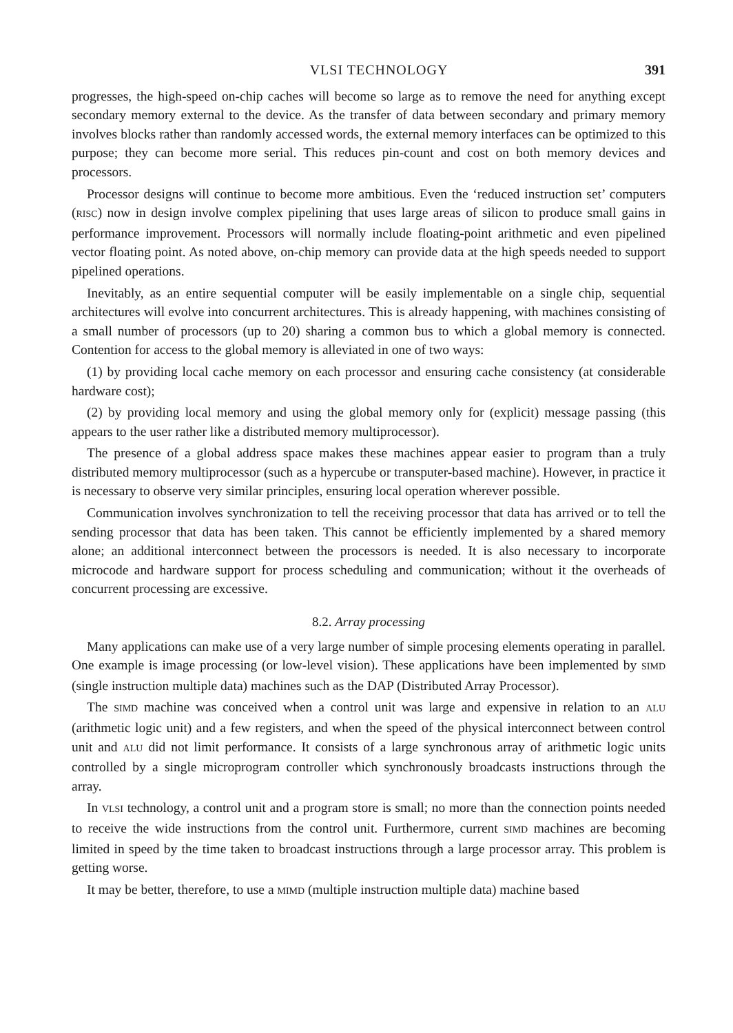VLSI TECHNOLOGY 391
progresses, the high-speed on-chip caches will become so large as to remove the need for anything except secondary memory external to the device. As the transfer of data between secondary and primary memory involves blocks rather than randomly accessed words, the external memory interfaces can be optimized to this purpose; they can become more serial. This reduces pin-count and cost on both memory devices and processors.
Processor designs will continue to become more ambitious. Even the ‘reduced instruction set’ computers (RISC) now in design involve complex pipelining that uses large areas of silicon to produce small gains in performance improvement. Processors will normally include floating-point arithmetic and even pipelined vector floating point. As noted above, on-chip memory can provide data at the high speeds needed to support pipelined operations.
Inevitably, as an entire sequential computer will be easily implementable on a single chip, sequential architectures will evolve into concurrent architectures. This is already happening, with machines consisting of a small number of processors (up to 20) sharing a common bus to which a global memory is connected. Contention for access to the global memory is alleviated in one of two ways:
(1) by providing local cache memory on each processor and ensuring cache consistency (at considerable hardware cost);
(2) by providing local memory and using the global memory only for (explicit) message passing (this appears to the user rather like a distributed memory multiprocessor).
The presence of a global address space makes these machines appear easier to program than a truly distributed memory multiprocessor (such as a hypercube or transputer-based machine). However, in practice it is necessary to observe very similar principles, ensuring local operation wherever possible.
Communication involves synchronization to tell the receiving processor that data has arrived or to tell the sending processor that data has been taken. This cannot be efficiently implemented by a shared memory alone; an additional interconnect between the processors is needed. It is also necessary to incorporate microcode and hardware support for process scheduling and communication; without it the overheads of concurrent processing are excessive.
8.2. Array processing
Many applications can make use of a very large number of simple procesing elements operating in parallel. One example is image processing (or low-level vision). These applications have been implemented by SIMD (single instruction multiple data) machines such as the DAP (Distributed Array Processor).
The SIMD machine was conceived when a control unit was large and expensive in relation to an ALU (arithmetic logic unit) and a few registers, and when the speed of the physical interconnect between control unit and ALU did not limit performance. It consists of a large synchronous array of arithmetic logic units controlled by a single microprogram controller which synchronously broadcasts instructions through the array.
In VLSI technology, a control unit and a program store is small; no more than the connection points needed to receive the wide instructions from the control unit. Furthermore, current SIMD machines are becoming limited in speed by the time taken to broadcast instructions through a large processor array. This problem is getting worse.
It may be better, therefore, to use a MIMD (multiple instruction multiple data) machine based